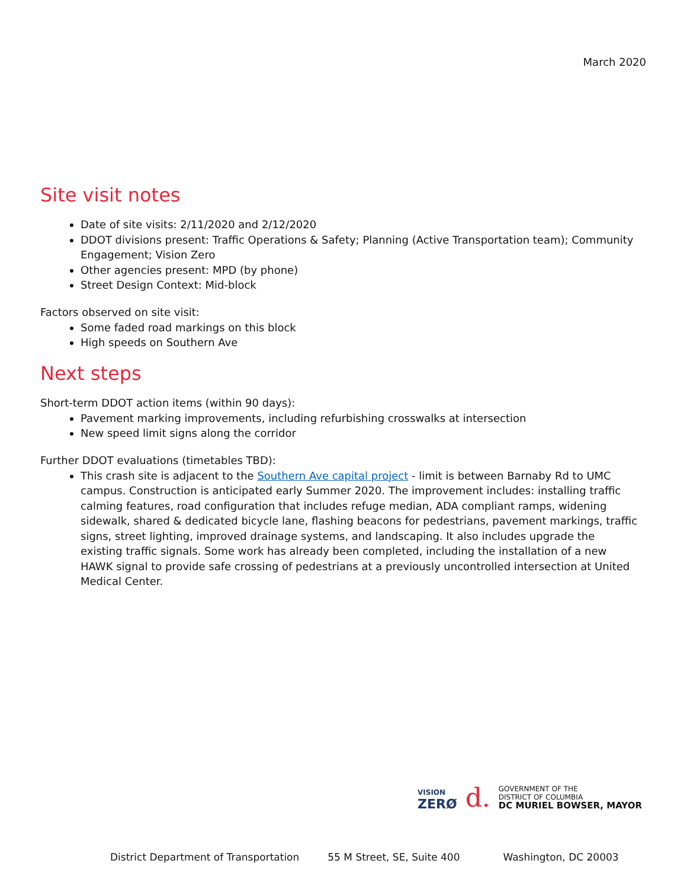March 2020
Site visit notes
Date of site visits: 2/11/2020 and 2/12/2020
DDOT divisions present: Traffic Operations & Safety; Planning (Active Transportation team); Community Engagement; Vision Zero
Other agencies present: MPD (by phone)
Street Design Context: Mid-block
Factors observed on site visit:
Some faded road markings on this block
High speeds on Southern Ave
Next steps
Short-term DDOT action items (within 90 days):
Pavement marking improvements, including refurbishing crosswalks at intersection
New speed limit signs along the corridor
Further DDOT evaluations (timetables TBD):
This crash site is adjacent to the Southern Ave capital project - limit is between Barnaby Rd to UMC campus. Construction is anticipated early Summer 2020. The improvement includes: installing traffic calming features, road configuration that includes refuge median, ADA compliant ramps, widening sidewalk, shared & dedicated bicycle lane, flashing beacons for pedestrians, pavement markings, traffic signs, street lighting, improved drainage systems, and landscaping. It also includes upgrade the existing traffic signals. Some work has already been completed, including the installation of a new HAWK signal to provide safe crossing of pedestrians at a previously uncontrolled intersection at United Medical Center.
VISION
ZERØ
d.
GOVERNMENT OF THE
DISTRICT OF COLUMBIA
DC MURIEL BOWSER, MAYOR
District Department of Transportation 55 M Street, SE, Suite 400 Washington, DC 20003